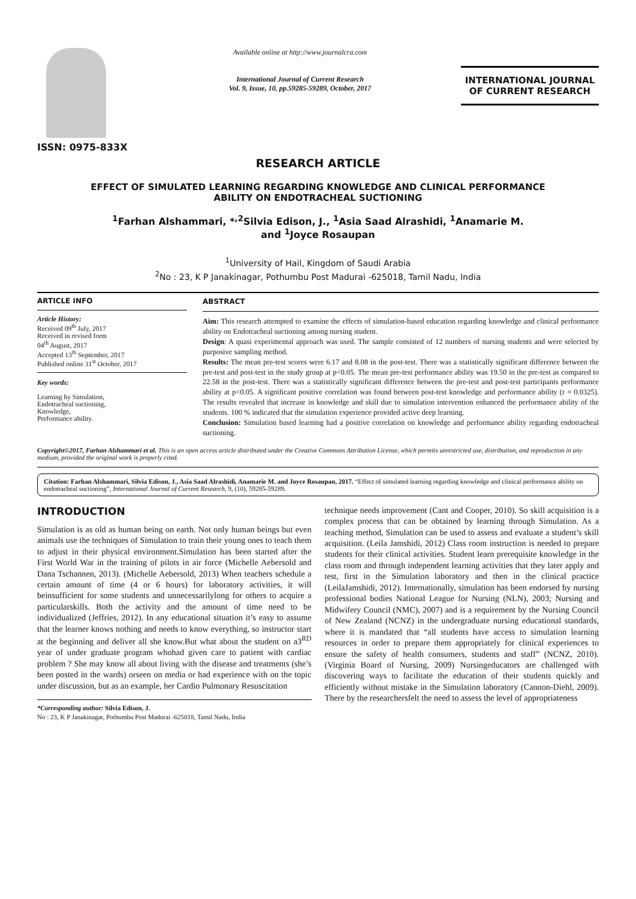ISSN: 0975-833X
Available online at http://www.journalcra.com
International Journal of Current Research
Vol. 9, Issue, 10, pp.59285-59289, October, 2017
INTERNATIONAL JOURNAL
OF CURRENT RESEARCH
RESEARCH ARTICLE
EFFECT OF SIMULATED LEARNING REGARDING KNOWLEDGE AND CLINICAL PERFORMANCE
ABILITY ON ENDOTRACHEAL SUCTIONING
<sup>1</sup> Farhan Alshammari, *<sup>,2</sup>Silvia Edison, J., <sup>1</sup>Asia Saad Alrashidi, <sup>1</sup>Anamarie M.
and <sup>1</sup>Joyce Rosaupan
<sup>1</sup> University of Hail, Kingdom of Saudi Arabia
<sup>2</sup> No : 23, K P Janakinagar, Pothumbu Post Madurai -625018, Tamil Nadu, India
ARTICLE INFO
Article History:
Received 09<sup>th</sup> July, 2017
Received in revised form
04<sup>th</sup> August, 2017
Accepted 13<sup>th</sup> September, 2017
Published online 31<sup>st</sup> October, 2017
Key words:
Learning by Simulation,
Endotracheal suctioning,
Knowledge,
Performance ability.
ABSTRACT
Aim: This research attempted to examine the effects of simulation-based education regarding knowledge and clinical performance ability on Endotracheal suctioning among nursing student.
Design: A quasi experimental approach was used. The sample consisted of 12 numbers of nursing students and were selected by purposive sampling method.
Results: The mean pre-test scores were 6.17 and 8.08 in the post-test. There was a statistically significant difference between the pre-test and post-test in the study group at p<0.05. The mean pre-test performance ability was 19.50 in the pre-test as compared to 22.58 in the post-test. There was a statistically significant difference between the pre-test and post-test participants performance ability at p<0.05. A significant positive correlation was found between post-test knowledge and performance ability (r = 0.0325). The results revealed that increase in knowledge and skill due to simulation intervention enhanced the performance ability of the students. 100 % indicated that the simulation experience provided active deep learning.
Conclusion: Simulation based learning had a positive correlation on knowledge and performance ability regarding endotracheal suctioning.
Copyright©2017, Farhan Alshammari et al. This is an open access article distributed under the Creative Commons Attribution License, which permits unrestricted use, distribution, and reproduction in any medium, provided the original work is properly cited.
Citation: Farhan Alshammari, Silvia Edison, J., Asia Saad Alrashidi, Anamarie M. and Joyce Rosaupan, 2017. “Effect of simulated learning regarding knowledge and clinical performance ability on endotracheal suctioning”, International Journal of Current Research, 9, (10), 59285-59289.
INTRODUCTION
Simulation is as old as human being on earth. Not only human beings but even animals use the techniques of Simulation to train their young ones to teach them to adjust in their physical environment.Simulation has been started after the First World War in the training of pilots in air force (Michelle Aebersold and Dana Tschannen, 2013). (Michelle Aebersold, 2013) When teachers schedule a certain amount of time (4 or 6 hours) for laboratory activities, it will beinsufficient for some students and unnecessarilylong for others to acquire a particularskills. Both the activity and the amount of time need to be individualized (Jeffries, 2012). In any educational situation it’s easy to assume that the learner knows nothing and needs to know everything, so instructor start at the beginning and deliver all she know.But what about the student on a3<sup>RD</sup> year of under graduate program whohad given care to patient with cardiac problem ? She may know all about living with the disease and treatments (she’s been posted in the wards) orseen on media or had experience with on the topic under discussion, but as an example, her Cardio Pulmonary Resuscitation
*Corresponding author: Silvia Edison, J.
No : 23, K P Janakinagar, Pothumbu Post Madurai -625018, Tamil Nadu, India
technique needs improvement (Cant and Cooper, 2010). So skill acquisition is a complex process that can be obtained by learning through Simulation. As a teaching method, Simulation can be used to assess and evaluate a student’s skill acquisition. (Leila Jamshidi, 2012) Class room instruction is needed to prepare students for their clinical activities. Student learn prerequisite knowledge in the class room and through independent learning activities that they later apply and test, first in the Simulation laboratory and then in the clinical practice (LeilaJamshidi, 2012). Internationally, simulation has been endorsed by nursing professional bodies National League for Nursing (NLN), 2003; Nursing and Midwifery Council (NMC), 2007) and is a requirement by the Nursing Council of New Zealand (NCNZ) in the undergraduate nursing educational standards, where it is mandated that “all students have access to simulation learning resources in order to prepare them appropriately for clinical experiences to ensure the safety of health consumers, students and staff” (NCNZ, 2010). (Virginia Board of Nursing, 2009) Nursingeducators are challenged with discovering ways to facilitate the education of their students quickly and efficiently without mistake in the Simulation laboratory (Cannon-Diehl, 2009). There by the researchersfelt the need to assess the level of appropriateness